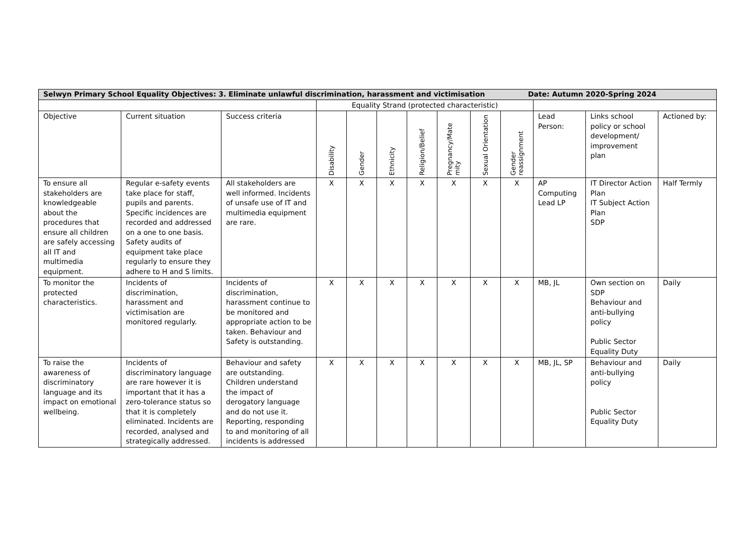| Selwyn Primary School Equality Objectives: 3. Eliminate unlawful discrimination, harassment and victimisation Date: Autumn 2020-Spring 2024 | | | | | | | | | | | | |
| --- | --- | --- | --- | --- | --- | --- | --- | --- | --- | --- | --- | --- |
| | | | Equality Strand (protected characteristic) | | | | | | | | | |
| Objective | Current situation | Success criteria | Disability | Gender | Ethnicity | Religion/Belief | Pregnancy/Mate mity | Sexual Orientation | Gender reassignment | Lead Person: | Links school policy or school development/ improvement plan | Actioned by: |
| To ensure all stakeholders are knowledgeable about the procedures that ensure all children are safely accessing all IT and multimedia equipment. | Regular e-safety events take place for staff, pupils and parents. Specific incidences are recorded and addressed on a one to one basis. Safety audits of equipment take place regularly to ensure they adhere to H and S limits. | All stakeholders are well informed. Incidents of unsafe use of IT and multimedia equipment are rare. | X | X | X | X | X | X | X | AP Computing Lead LP | IT Director Action Plan IT Subject Action Plan SDP | Half Termly |
| To monitor the protected characteristics. | Incidents of discrimination, harassment and victimisation are monitored regularly. | Incidents of discrimination, harassment continue to be monitored and appropriate action to be taken. Behaviour and Safety is outstanding. | X | X | X | X | X | X | X | MB, JL | Own section on SDP Behaviour and anti-bullying policy Public Sector Equality Duty | Daily |
| To raise the awareness of discriminatory language and its impact on emotional wellbeing. | Incidents of discriminatory language are rare however it is important that it has a zero-tolerance status so that it is completely eliminated. Incidents are recorded, analysed and strategically addressed. | Behaviour and safety are outstanding. Children understand the impact of derogatory language and do not use it. Reporting, responding to and monitoring of all incidents is addressed | X | X | X | X | X | X | X | MB, JL, SP | Behaviour and anti-bullying policy Public Sector Equality Duty | Daily |